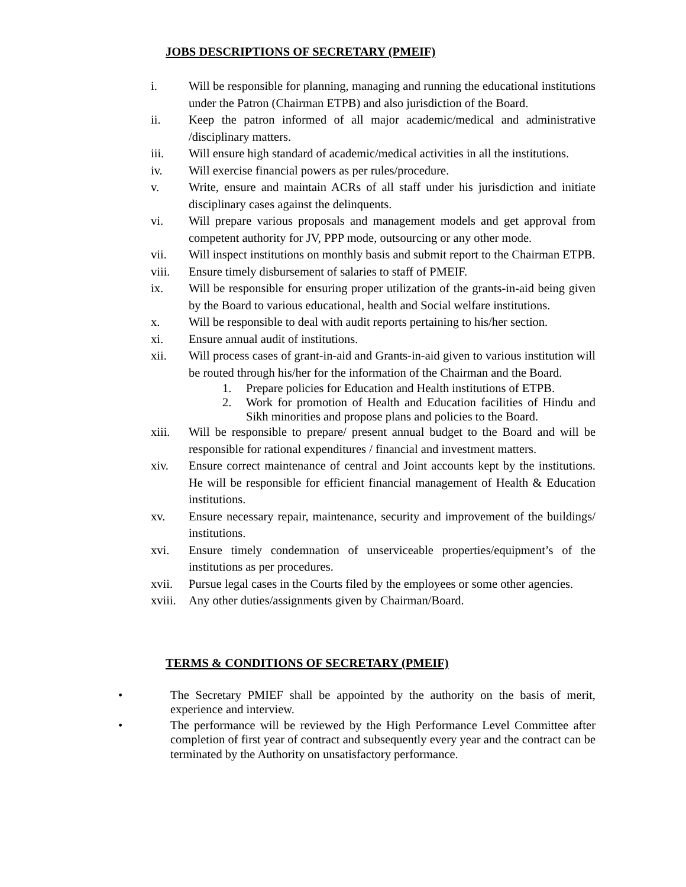JOBS DESCRIPTIONS OF SECRETARY (PMEIF)
i. Will be responsible for planning, managing and running the educational institutions under the Patron (Chairman ETPB) and also jurisdiction of the Board.
ii. Keep the patron informed of all major academic/medical and administrative /disciplinary matters.
iii. Will ensure high standard of academic/medical activities in all the institutions.
iv. Will exercise financial powers as per rules/procedure.
v. Write, ensure and maintain ACRs of all staff under his jurisdiction and initiate disciplinary cases against the delinquents.
vi. Will prepare various proposals and management models and get approval from competent authority for JV, PPP mode, outsourcing or any other mode.
vii. Will inspect institutions on monthly basis and submit report to the Chairman ETPB.
viii. Ensure timely disbursement of salaries to staff of PMEIF.
ix. Will be responsible for ensuring proper utilization of the grants-in-aid being given by the Board to various educational, health and Social welfare institutions.
x. Will be responsible to deal with audit reports pertaining to his/her section.
xi. Ensure annual audit of institutions.
xii. Will process cases of grant-in-aid and Grants-in-aid given to various institution will be routed through his/her for the information of the Chairman and the Board.
1. Prepare policies for Education and Health institutions of ETPB.
2. Work for promotion of Health and Education facilities of Hindu and Sikh minorities and propose plans and policies to the Board.
xiii. Will be responsible to prepare/ present annual budget to the Board and will be responsible for rational expenditures / financial and investment matters.
xiv. Ensure correct maintenance of central and Joint accounts kept by the institutions. He will be responsible for efficient financial management of Health & Education institutions.
xv. Ensure necessary repair, maintenance, security and improvement of the buildings/ institutions.
xvi. Ensure timely condemnation of unserviceable properties/equipment’s of the institutions as per procedures.
xvii. Pursue legal cases in the Courts filed by the employees or some other agencies.
xviii. Any other duties/assignments given by Chairman/Board.
TERMS & CONDITIONS OF SECRETARY (PMEIF)
• The Secretary PMIEF shall be appointed by the authority on the basis of merit, experience and interview.
• The performance will be reviewed by the High Performance Level Committee after completion of first year of contract and subsequently every year and the contract can be terminated by the Authority on unsatisfactory performance.